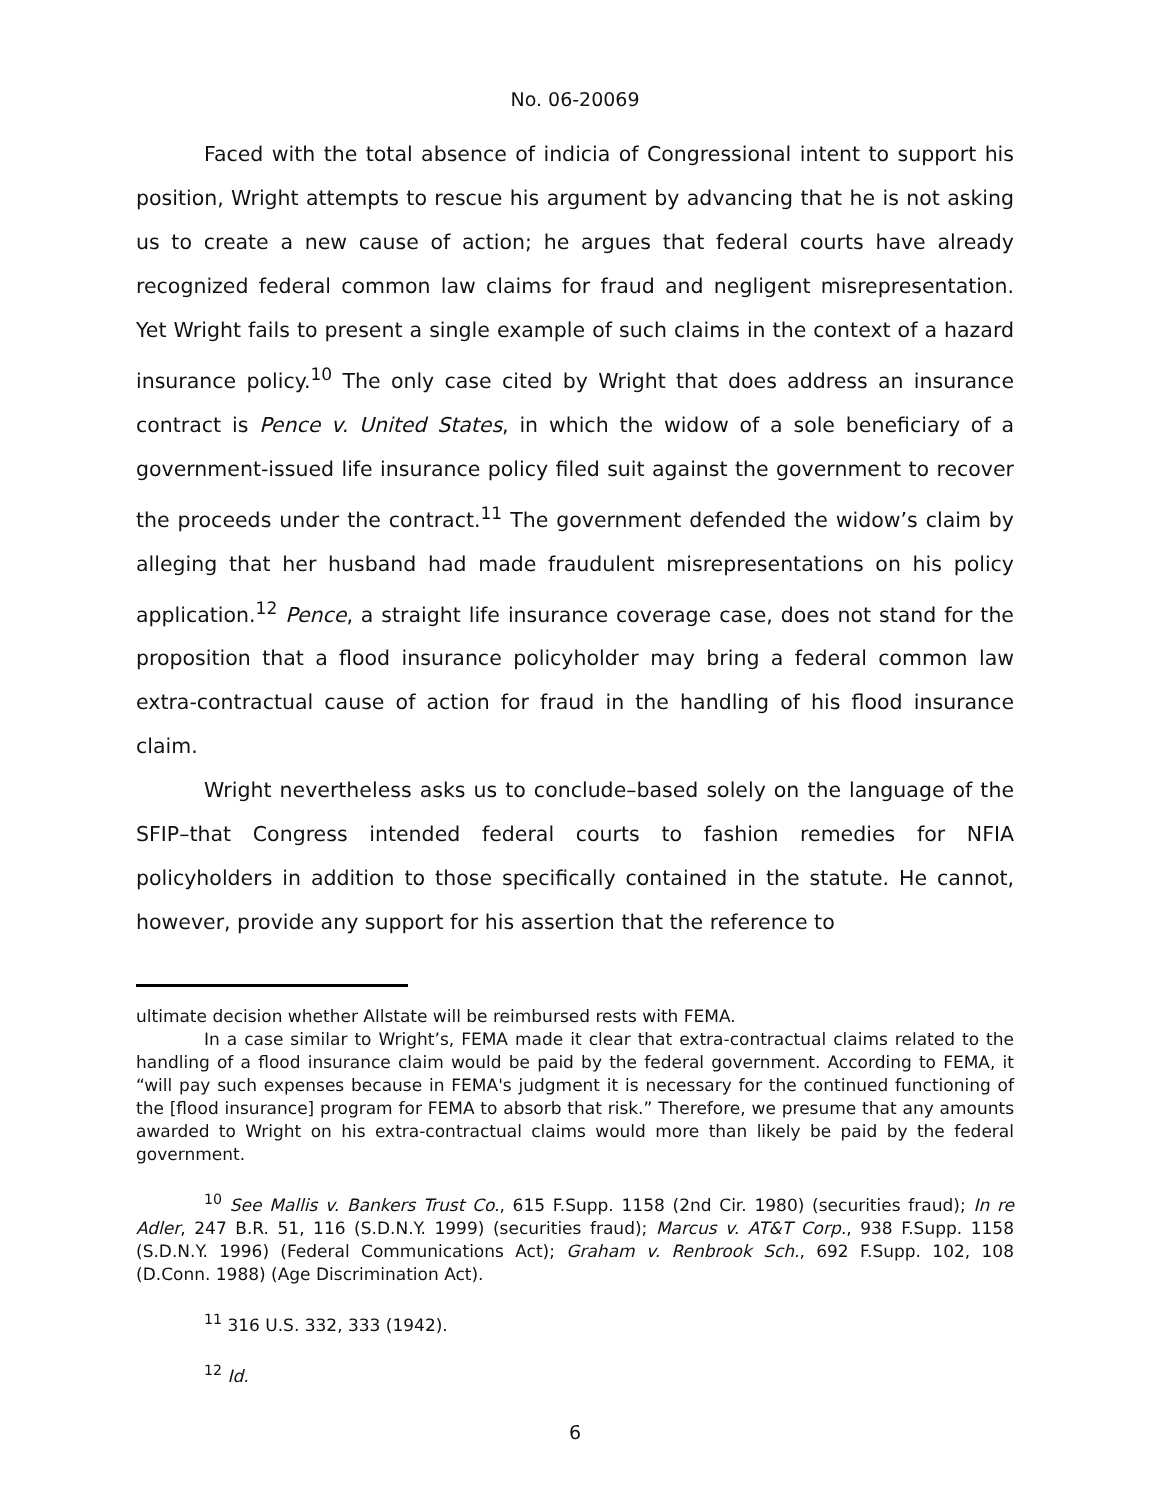No. 06-20069
Faced with the total absence of indicia of Congressional intent to support his position, Wright attempts to rescue his argument by advancing that he is not asking us to create a new cause of action; he argues that federal courts have already recognized federal common law claims for fraud and negligent misrepresentation. Yet Wright fails to present a single example of such claims in the context of a hazard insurance policy.<sup>10</sup> The only case cited by Wright that does address an insurance contract is Pence v. United States, in which the widow of a sole beneficiary of a government-issued life insurance policy filed suit against the government to recover the proceeds under the contract.<sup>11</sup> The government defended the widow’s claim by alleging that her husband had made fraudulent misrepresentations on his policy application.<sup>12</sup> Pence, a straight life insurance coverage case, does not stand for the proposition that a flood insurance policyholder may bring a federal common law extra-contractual cause of action for fraud in the handling of his flood insurance claim.
Wright nevertheless asks us to conclude–based solely on the language of the SFIP–that Congress intended federal courts to fashion remedies for NFIA policyholders in addition to those specifically contained in the statute. He cannot, however, provide any support for his assertion that the reference to
ultimate decision whether Allstate will be reimbursed rests with FEMA.
In a case similar to Wright’s, FEMA made it clear that extra-contractual claims related to the handling of a flood insurance claim would be paid by the federal government. According to FEMA, it “will pay such expenses because in FEMA's judgment it is necessary for the continued functioning of the [flood insurance] program for FEMA to absorb that risk.” Therefore, we presume that any amounts awarded to Wright on his extra-contractual claims would more than likely be paid by the federal government.
<sup>10</sup> See Mallis v. Bankers Trust Co., 615 F.Supp. 1158 (2nd Cir. 1980) (securities fraud); In re Adler, 247 B.R. 51, 116 (S.D.N.Y. 1999) (securities fraud); Marcus v. AT&T Corp., 938 F.Supp. 1158 (S.D.N.Y. 1996) (Federal Communications Act); Graham v. Renbrook Sch., 692 F.Supp. 102, 108 (D.Conn. 1988) (Age Discrimination Act).
<sup>11</sup> 316 U.S. 332, 333 (1942).
<sup>12</sup> Id.
6